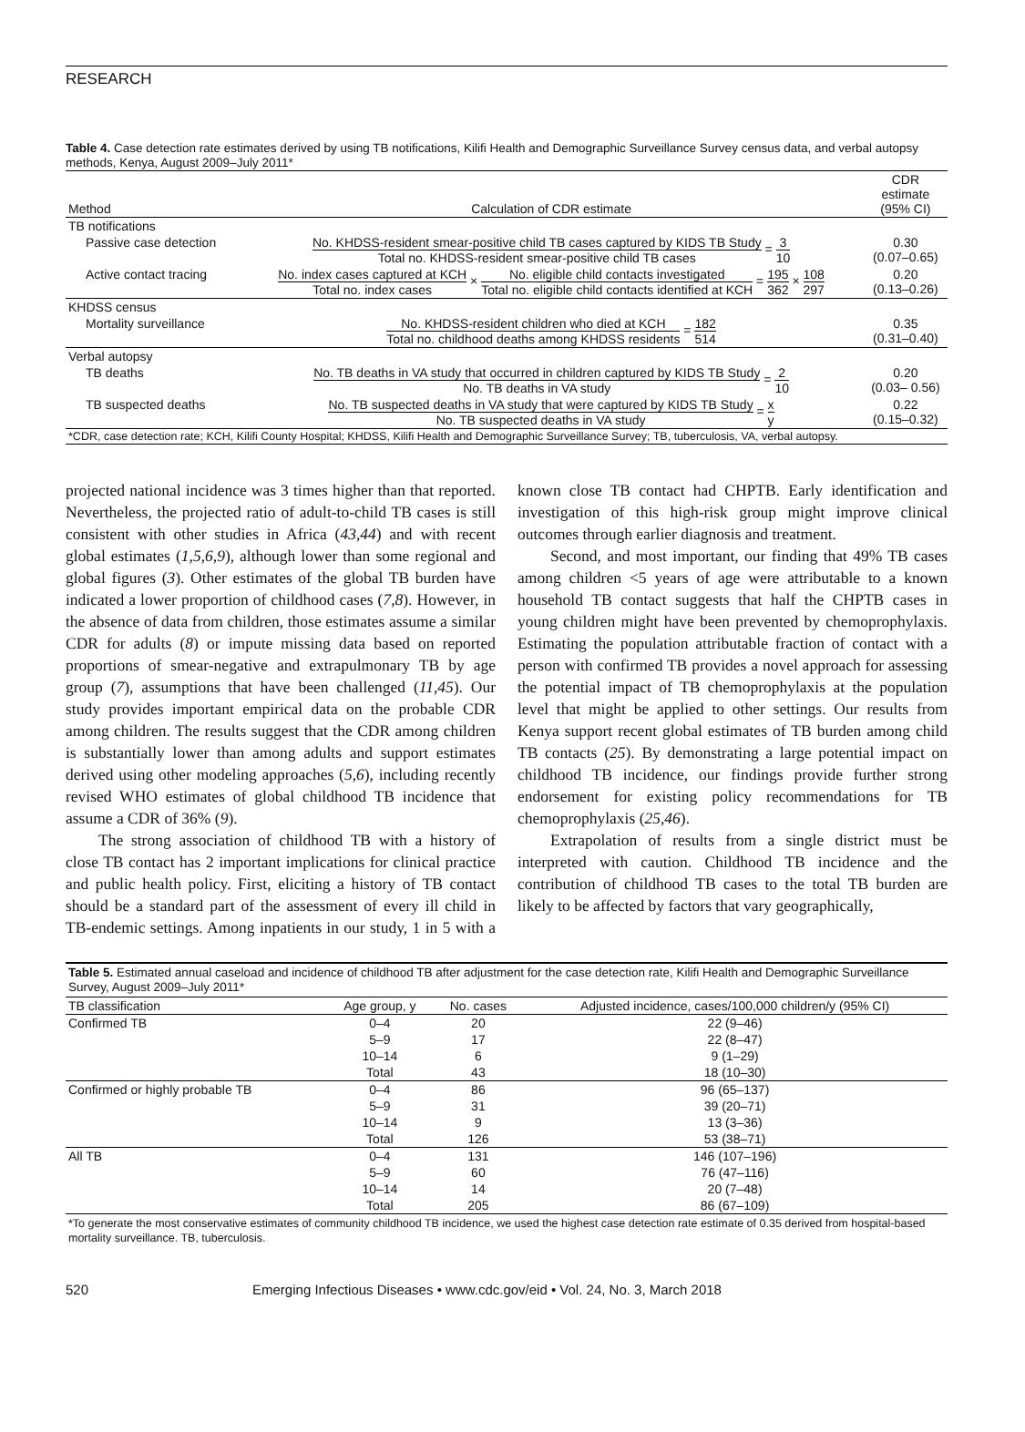RESEARCH
Table 4. Case detection rate estimates derived by using TB notifications, Kilifi Health and Demographic Surveillance Survey census data, and verbal autopsy methods, Kenya, August 2009–July 2011*
| Method | Calculation of CDR estimate | CDR estimate (95% CI) |
| --- | --- | --- |
| TB notifications | | |
| Passive case detection | No. KHDSS-resident smear-positive child TB cases captured by KIDS TB Study Total no. KHDSS-resident smear-positive child TB cases = 3 10 | 0.30 (0.07–0.65) |
| Active contact tracing | No. index cases captured at KCH Total no. index cases × No. eligible child contacts investigated Total no. eligible child contacts identified at KCH = 195 362 × 108 297 | 0.20 (0.13–0.26) |
| KHDSS census | | |
| Mortality surveillance | No. KHDSS-resident children who died at KCH Total no. childhood deaths among KHDSS residents = 182 514 | 0.35 (0.31–0.40) |
| Verbal autopsy | | |
| TB deaths | No. TB deaths in VA study that occurred in children captured by KIDS TB Study No. TB deaths in VA study = 2 10 | 0.20 (0.03– 0.56) |
| TB suspected deaths | No. TB suspected deaths in VA study that were captured by KIDS TB Study No. TB suspected deaths in VA study = x y | 0.22 (0.15–0.32) |
| *CDR, case detection rate; KCH, Kilifi County Hospital; KHDSS, Kilifi Health and Demographic Surveillance Survey; TB, tuberculosis, VA, verbal autopsy. | | |
projected national incidence was 3 times higher than that reported. Nevertheless, the projected ratio of adult-to-child TB cases is still consistent with other studies in Africa (43,44) and with recent global estimates (1,5,6,9), although lower than some regional and global figures (3). Other estimates of the global TB burden have indicated a lower proportion of childhood cases (7,8). However, in the absence of data from children, those estimates assume a similar CDR for adults (8) or impute missing data based on reported proportions of smear-negative and extrapulmonary TB by age group (7), assumptions that have been challenged (11,45). Our study provides important empirical data on the probable CDR among children. The results suggest that the CDR among children is substantially lower than among adults and support estimates derived using other modeling approaches (5,6), including recently revised WHO estimates of global childhood TB incidence that assume a CDR of 36% (9).
The strong association of childhood TB with a history of close TB contact has 2 important implications for clinical practice and public health policy. First, eliciting a history of TB contact should be a standard part of the assessment of every ill child in TB-endemic settings. Among inpatients in our study, 1 in 5 with a known close TB contact had CHPTB. Early identification and investigation of this high-risk group might improve clinical outcomes through earlier diagnosis and treatment.
Second, and most important, our finding that 49% TB cases among children <5 years of age were attributable to a known household TB contact suggests that half the CHPTB cases in young children might have been prevented by chemoprophylaxis. Estimating the population attributable fraction of contact with a person with confirmed TB provides a novel approach for assessing the potential impact of TB chemoprophylaxis at the population level that might be applied to other settings. Our results from Kenya support recent global estimates of TB burden among child TB contacts (25). By demonstrating a large potential impact on childhood TB incidence, our findings provide further strong endorsement for existing policy recommendations for TB chemoprophylaxis (25,46).
Extrapolation of results from a single district must be interpreted with caution. Childhood TB incidence and the contribution of childhood TB cases to the total TB burden are likely to be affected by factors that vary geographically,
| Table 5. Estimated annual caseload and incidence of childhood TB after adjustment for the case detection rate, Kilifi Health and Demographic Surveillance Survey, August 2009–July 2011* | | | |
| TB classification | Age group, y | No. cases | Adjusted incidence, cases/100,000 children/y (95% CI) |
| Confirmed TB | 0–4 | 20 | 22 (9–46) |
| | 5–9 | 17 | 22 (8–47) |
| | 10–14 | 6 | 9 (1–29) |
| | Total | 43 | 18 (10–30) |
| Confirmed or highly probable TB | 0–4 | 86 | 96 (65–137) |
| | 5–9 | 31 | 39 (20–71) |
| | 10–14 | 9 | 13 (3–36) |
| | Total | 126 | 53 (38–71) |
| All TB | 0–4 | 131 | 146 (107–196) |
| | 5–9 | 60 | 76 (47–116) |
| | 10–14 | 14 | 20 (7–48) |
| | Total | 205 | 86 (67–109) |
*To generate the most conservative estimates of community childhood TB incidence, we used the highest case detection rate estimate of 0.35 derived from hospital-based mortality surveillance. TB, tuberculosis.
520 Emerging Infectious Diseases • www.cdc.gov/eid • Vol. 24, No. 3, March 2018